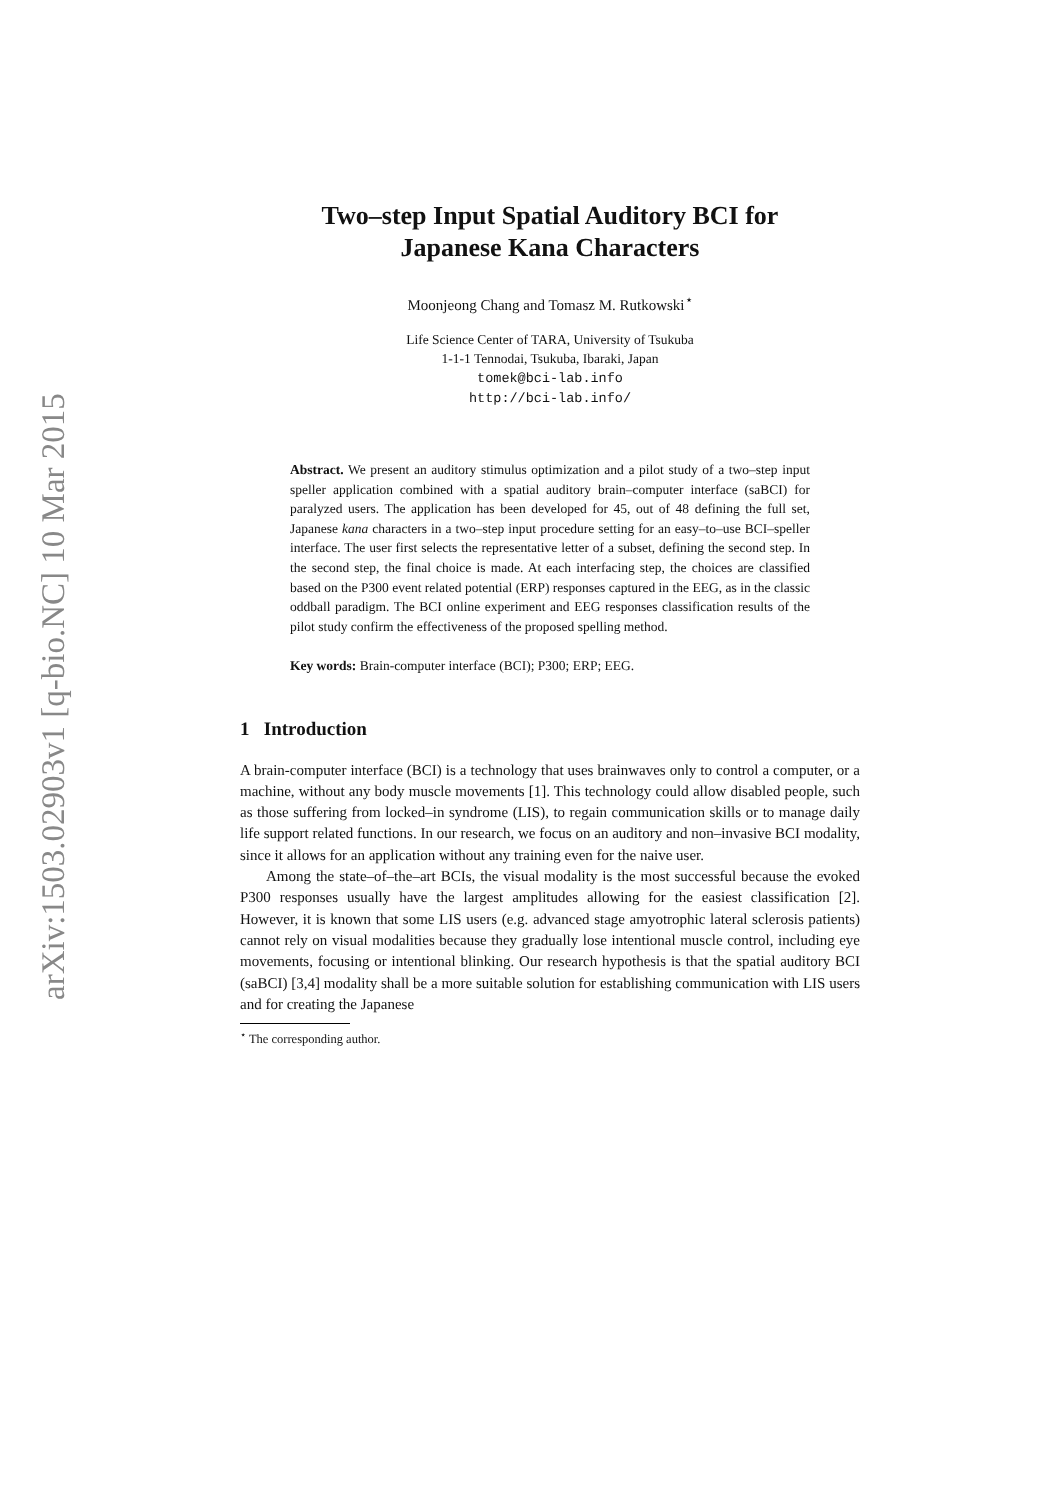arXiv:1503.02903v1 [q-bio.NC] 10 Mar 2015
Two–step Input Spatial Auditory BCI for
Japanese Kana Characters
Moonjeong Chang and Tomasz M. Rutkowski<sup>⋆</sup>
Life Science Center of TARA, University of Tsukuba
1-1-1 Tennodai, Tsukuba, Ibaraki, Japan
tomek@bci-lab.info
http://bci-lab.info/
Abstract. We present an auditory stimulus optimization and a pilot study of a two–step input speller application combined with a spatial auditory brain–computer interface (saBCI) for paralyzed users. The application has been developed for 45, out of 48 defining the full set, Japanese kana characters in a two–step input procedure setting for an easy–to–use BCI–speller interface. The user first selects the representative letter of a subset, defining the second step. In the second step, the final choice is made. At each interfacing step, the choices are classified based on the P300 event related potential (ERP) responses captured in the EEG, as in the classic oddball paradigm. The BCI online experiment and EEG responses classification results of the pilot study confirm the effectiveness of the proposed spelling method.
Key words: Brain-computer interface (BCI); P300; ERP; EEG.
1 Introduction
A brain-computer interface (BCI) is a technology that uses brainwaves only to control a computer, or a machine, without any body muscle movements [1]. This technology could allow disabled people, such as those suffering from locked–in syndrome (LIS), to regain communication skills or to manage daily life support related functions. In our research, we focus on an auditory and non–invasive BCI modality, since it allows for an application without any training even for the naive user.
Among the state–of–the–art BCIs, the visual modality is the most successful because the evoked P300 responses usually have the largest amplitudes allowing for the easiest classification [2]. However, it is known that some LIS users (e.g. advanced stage amyotrophic lateral sclerosis patients) cannot rely on visual modalities because they gradually lose intentional muscle control, including eye movements, focusing or intentional blinking. Our research hypothesis is that the spatial auditory BCI (saBCI) [3,4] modality shall be a more suitable solution for establishing communication with LIS users and for creating the Japanese
<sup>⋆</sup> The corresponding author.